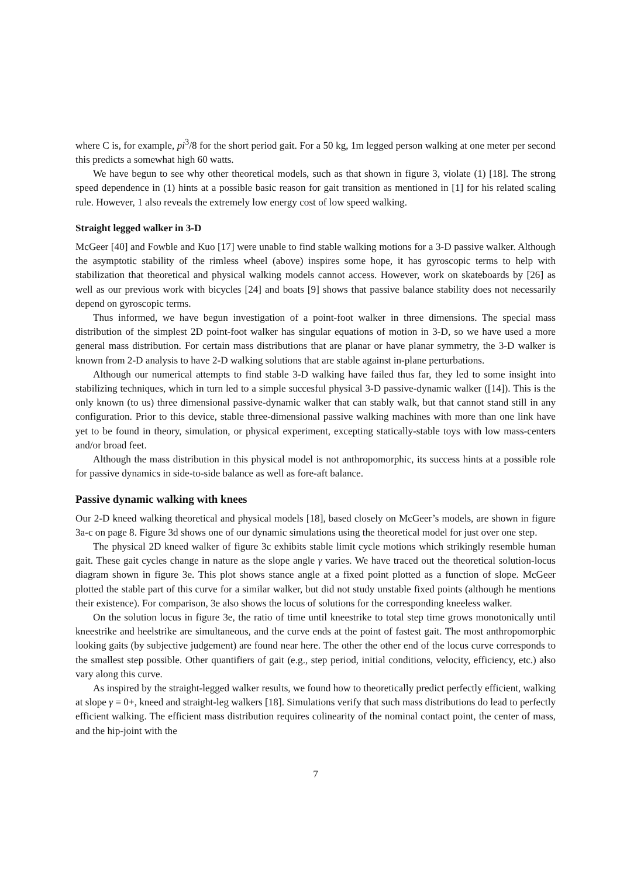where C is, for example, pi<sup>3</sup>/8 for the short period gait. For a 50 kg, 1m legged person walking at one meter per second this predicts a somewhat high 60 watts.
We have begun to see why other theoretical models, such as that shown in figure 3, violate (1) [18]. The strong speed dependence in (1) hints at a possible basic reason for gait transition as mentioned in [1] for his related scaling rule. However, 1 also reveals the extremely low energy cost of low speed walking.
Straight legged walker in 3-D
McGeer [40] and Fowble and Kuo [17] were unable to find stable walking motions for a 3-D passive walker. Although the asymptotic stability of the rimless wheel (above) inspires some hope, it has gyroscopic terms to help with stabilization that theoretical and physical walking models cannot access. However, work on skateboards by [26] as well as our previous work with bicycles [24] and boats [9] shows that passive balance stability does not necessarily depend on gyroscopic terms.
Thus informed, we have begun investigation of a point-foot walker in three dimensions. The special mass distribution of the simplest 2D point-foot walker has singular equations of motion in 3-D, so we have used a more general mass distribution. For certain mass distributions that are planar or have planar symmetry, the 3-D walker is known from 2-D analysis to have 2-D walking solutions that are stable against in-plane perturbations.
Although our numerical attempts to find stable 3-D walking have failed thus far, they led to some insight into stabilizing techniques, which in turn led to a simple succesful physical 3-D passive-dynamic walker ([14]). This is the only known (to us) three dimensional passive-dynamic walker that can stably walk, but that cannot stand still in any configuration. Prior to this device, stable three-dimensional passive walking machines with more than one link have yet to be found in theory, simulation, or physical experiment, excepting statically-stable toys with low mass-centers and/or broad feet.
Although the mass distribution in this physical model is not anthropomorphic, its success hints at a possible role for passive dynamics in side-to-side balance as well as fore-aft balance.
Passive dynamic walking with knees
Our 2-D kneed walking theoretical and physical models [18], based closely on McGeer’s models, are shown in figure 3a-c on page 8. Figure 3d shows one of our dynamic simulations using the theoretical model for just over one step.
The physical 2D kneed walker of figure 3c exhibits stable limit cycle motions which strikingly resemble human gait. These gait cycles change in nature as the slope angle γ varies. We have traced out the theoretical solution-locus diagram shown in figure 3e. This plot shows stance angle at a fixed point plotted as a function of slope. McGeer plotted the stable part of this curve for a similar walker, but did not study unstable fixed points (although he mentions their existence). For comparison, 3e also shows the locus of solutions for the corresponding kneeless walker.
On the solution locus in figure 3e, the ratio of time until kneestrike to total step time grows monotonically until kneestrike and heelstrike are simultaneous, and the curve ends at the point of fastest gait. The most anthropomorphic looking gaits (by subjective judgement) are found near here. The other the other end of the locus curve corresponds to the smallest step possible. Other quantifiers of gait (e.g., step period, initial conditions, velocity, efficiency, etc.) also vary along this curve.
As inspired by the straight-legged walker results, we found how to theoretically predict perfectly efficient, walking at slope γ = 0+, kneed and straight-leg walkers [18]. Simulations verify that such mass distributions do lead to perfectly efficient walking. The efficient mass distribution requires colinearity of the nominal contact point, the center of mass, and the hip-joint with the
7